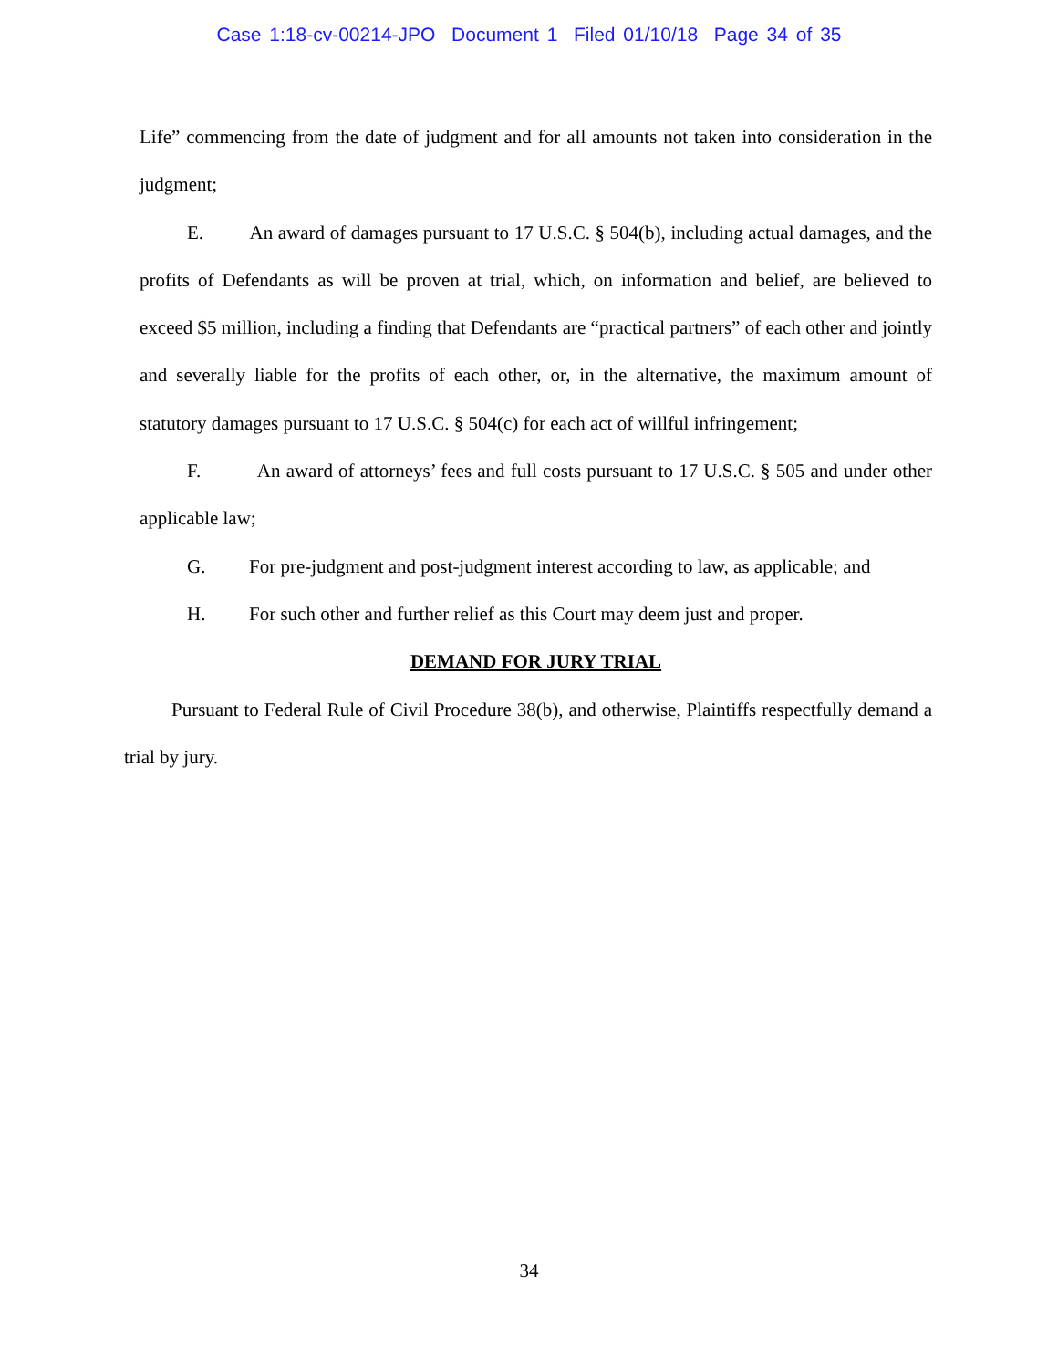Case 1:18-cv-00214-JPO Document 1 Filed 01/10/18 Page 34 of 35
Life” commencing from the date of judgment and for all amounts not taken into consideration in the judgment;
E. An award of damages pursuant to 17 U.S.C. § 504(b), including actual damages, and the profits of Defendants as will be proven at trial, which, on information and belief, are believed to exceed $5 million, including a finding that Defendants are “practical partners” of each other and jointly and severally liable for the profits of each other, or, in the alternative, the maximum amount of statutory damages pursuant to 17 U.S.C. § 504(c) for each act of willful infringement;
F. An award of attorneys’ fees and full costs pursuant to 17 U.S.C. § 505 and under other applicable law;
G. For pre-judgment and post-judgment interest according to law, as applicable; and
H. For such other and further relief as this Court may deem just and proper.
DEMAND FOR JURY TRIAL
Pursuant to Federal Rule of Civil Procedure 38(b), and otherwise, Plaintiffs respectfully demand a trial by jury.
34